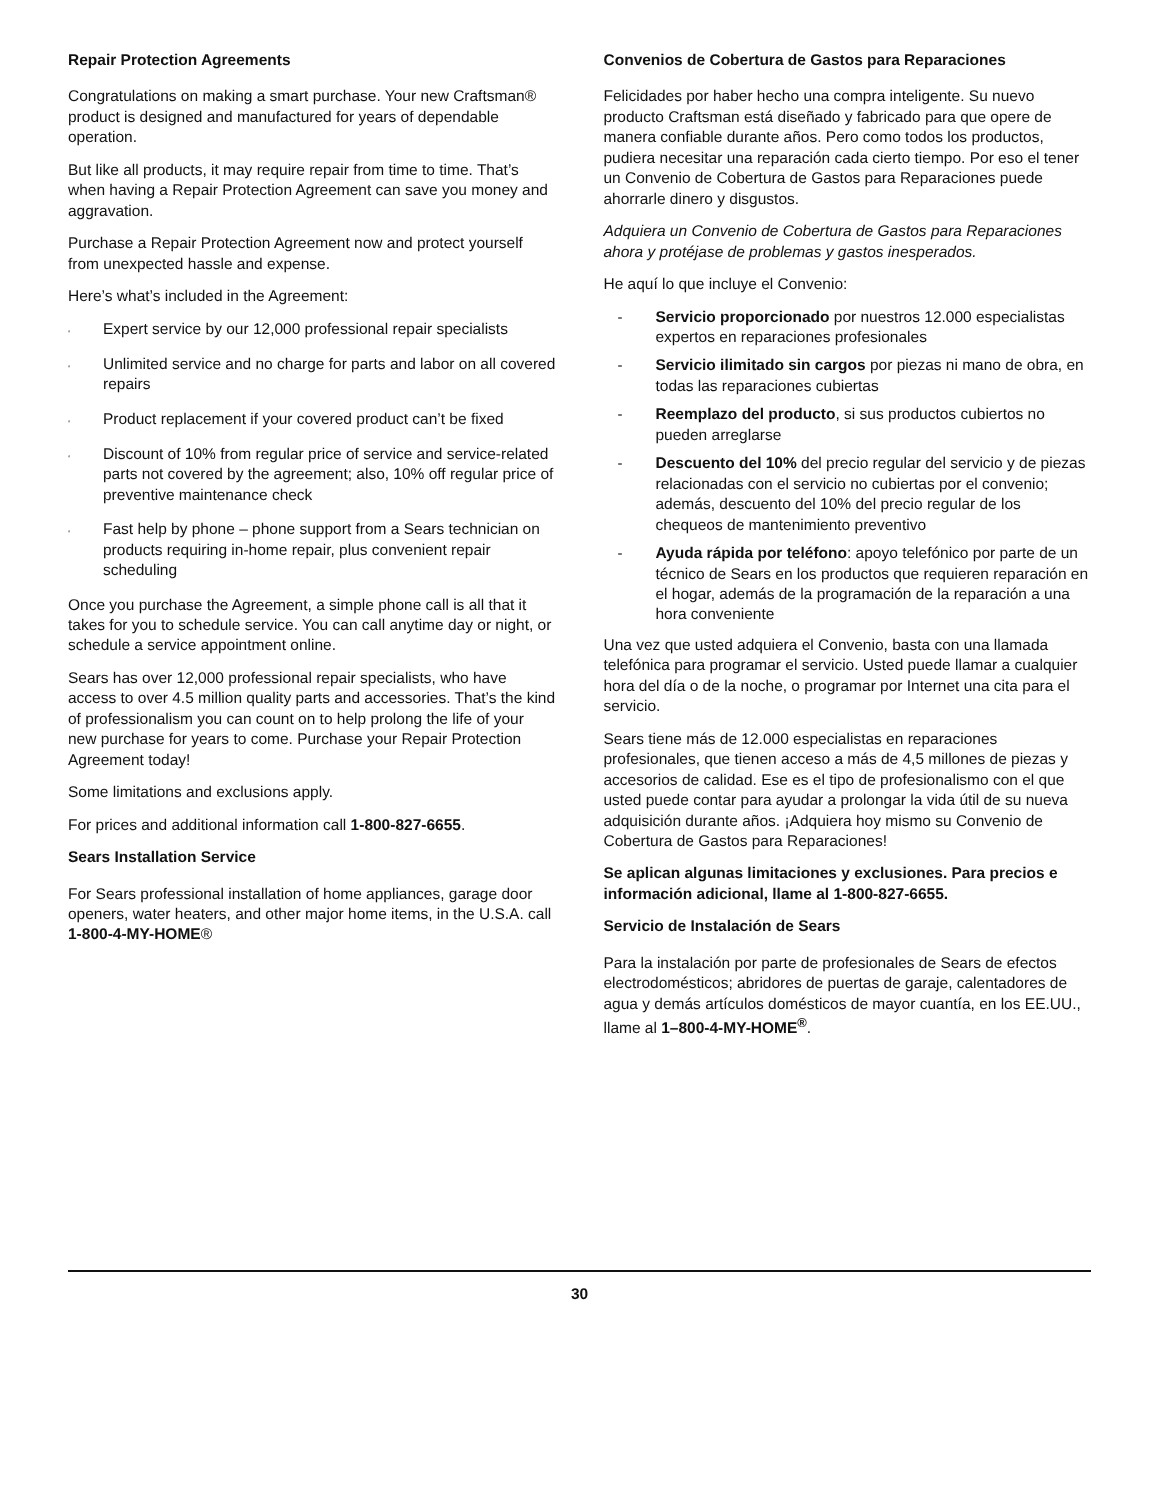Repair Protection Agreements
Congratulations on making a smart purchase. Your new Craftsman® product is designed and manufactured for years of dependable operation.
But like all products, it may require repair from time to time. That’s when having a Repair Protection Agreement can save you money and aggravation.
Purchase a Repair Protection Agreement now and protect yourself from unexpected hassle and expense.
Here’s what’s included in the Agreement:
‘Expert service by our 12,000 professional repair specialists
‘Unlimited service and no charge for parts and labor on all covered repairs
‘Product replacement if your covered product can’t be fixed
‘Discount of 10% from regular price of service and service-related parts not covered by the agreement; also, 10% off regular price of preventive maintenance check
‘Fast help by phone – phone support from a Sears technician on products requiring in-home repair, plus convenient repair scheduling
Once you purchase the Agreement, a simple phone call is all that it takes for you to schedule service. You can call anytime day or night, or schedule a service appointment online.
Sears has over 12,000 professional repair specialists, who have access to over 4.5 million quality parts and accessories. That’s the kind of professionalism you can count on to help prolong the life of your new purchase for years to come. Purchase your Repair Protection Agreement today!
Some limitations and exclusions apply.
For prices and additional information call 1-800-827-6655.
Sears Installation Service
For Sears professional installation of home appliances, garage door openers, water heaters, and other major home items, in the U.S.A. call 1-800-4-MY-HOME®
Convenios de Cobertura de Gastos para Reparaciones
Felicidades por haber hecho una compra inteligente. Su nuevo producto Craftsman está diseñado y fabricado para que opere de manera confiable durante años. Pero como todos los productos, pudiera necesitar una reparación cada cierto tiempo. Por eso el tener un Convenio de Cobertura de Gastos para Reparaciones puede ahorrarle dinero y disgustos.
Adquiera un Convenio de Cobertura de Gastos para Reparaciones ahora y protéjase de problemas y gastos inesperados.
He aquí lo que incluye el Convenio:
- Servicio proporcionado por nuestros 12.000 especialistas expertos en reparaciones profesionales
- Servicio ilimitado sin cargos por piezas ni mano de obra, en todas las reparaciones cubiertas
- Reemplazo del producto, si sus productos cubiertos no pueden arreglarse
- Descuento del 10% del precio regular del servicio y de piezas relacionadas con el servicio no cubiertas por el convenio; además, descuento del 10% del precio regular de los chequeos de mantenimiento preventivo
- Ayuda rápida por teléfono: apoyo telefónico por parte de un técnico de Sears en los productos que requieren reparación en el hogar, además de la programación de la reparación a una hora conveniente
Una vez que usted adquiera el Convenio, basta con una llamada telefónica para programar el servicio. Usted puede llamar a cualquier hora del día o de la noche, o programar por Internet una cita para el servicio.
Sears tiene más de 12.000 especialistas en reparaciones profesionales, que tienen acceso a más de 4,5 millones de piezas y accesorios de calidad. Ese es el tipo de profesionalismo con el que usted puede contar para ayudar a prolongar la vida útil de su nueva adquisición durante años. ¡Adquiera hoy mismo su Convenio de Cobertura de Gastos para Reparaciones!
Se aplican algunas limitaciones y exclusiones. Para precios e información adicional, llame al 1-800-827-6655.
Servicio de Instalación de Sears
Para la instalación por parte de profesionales de Sears de efectos electrodomésticos; abridores de puertas de garaje, calentadores de agua y demás artículos domésticos de mayor cuantía, en los EE.UU., llame al 1–800-4-MY-HOME<sup>®</sup>.
30